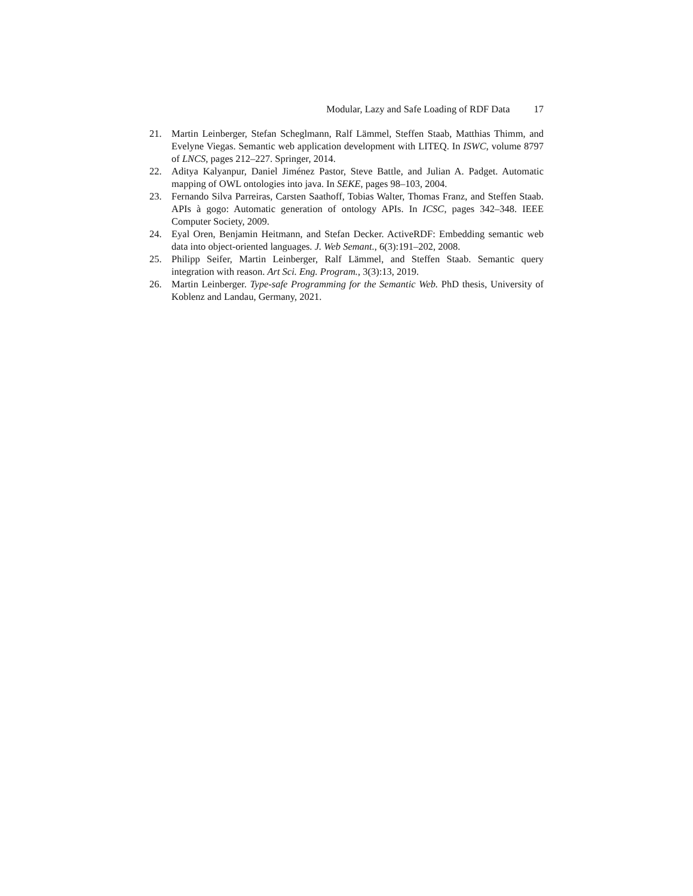Modular, Lazy and Safe Loading of RDF Data 17
21. Martin Leinberger, Stefan Scheglmann, Ralf Lämmel, Steffen Staab, Matthias Thimm, and Evelyne Viegas. Semantic web application development with LITEQ. In ISWC, volume 8797 of LNCS, pages 212–227. Springer, 2014.
22. Aditya Kalyanpur, Daniel Jiménez Pastor, Steve Battle, and Julian A. Padget. Automatic mapping of OWL ontologies into java. In SEKE, pages 98–103, 2004.
23. Fernando Silva Parreiras, Carsten Saathoff, Tobias Walter, Thomas Franz, and Steffen Staab. APIs à gogo: Automatic generation of ontology APIs. In ICSC, pages 342–348. IEEE Computer Society, 2009.
24. Eyal Oren, Benjamin Heitmann, and Stefan Decker. ActiveRDF: Embedding semantic web data into object-oriented languages. J. Web Semant., 6(3):191–202, 2008.
25. Philipp Seifer, Martin Leinberger, Ralf Lämmel, and Steffen Staab. Semantic query integration with reason. Art Sci. Eng. Program., 3(3):13, 2019.
26. Martin Leinberger. Type-safe Programming for the Semantic Web. PhD thesis, University of Koblenz and Landau, Germany, 2021.